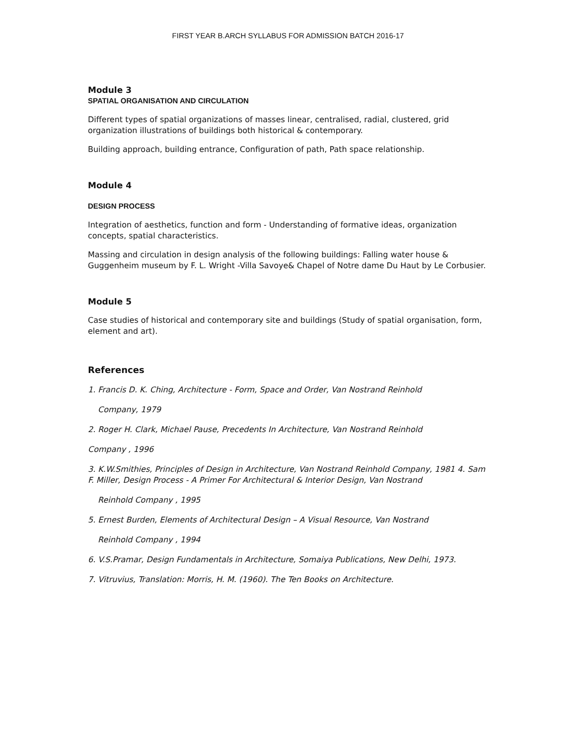FIRST YEAR B.ARCH SYLLABUS FOR ADMISSION BATCH 2016-17
Module 3
SPATIAL ORGANISATION AND CIRCULATION
Different types of spatial organizations of masses linear, centralised, radial, clustered, grid organization illustrations of buildings both historical & contemporary.
Building approach, building entrance, Configuration of path, Path space relationship.
Module 4
DESIGN PROCESS
Integration of aesthetics, function and form - Understanding of formative ideas, organization concepts, spatial characteristics.
Massing and circulation in design analysis of the following buildings: Falling water house & Guggenheim museum by F. L. Wright -Villa Savoye& Chapel of Notre dame Du Haut by Le Corbusier.
Module 5
Case studies of historical and contemporary site and buildings (Study of spatial organisation, form, element and art).
References
1. Francis D. K. Ching, Architecture - Form, Space and Order, Van Nostrand Reinhold
Company, 1979
2. Roger H. Clark, Michael Pause, Precedents In Architecture, Van Nostrand Reinhold
Company , 1996
3. K.W.Smithies, Principles of Design in Architecture, Van Nostrand Reinhold Company, 1981 4. Sam F. Miller, Design Process - A Primer For Architectural & Interior Design, Van Nostrand
Reinhold Company , 1995
5. Ernest Burden, Elements of Architectural Design – A Visual Resource, Van Nostrand
Reinhold Company , 1994
6. V.S.Pramar, Design Fundamentals in Architecture, Somaiya Publications, New Delhi, 1973.
7. Vitruvius, Translation: Morris, H. M. (1960). The Ten Books on Architecture.